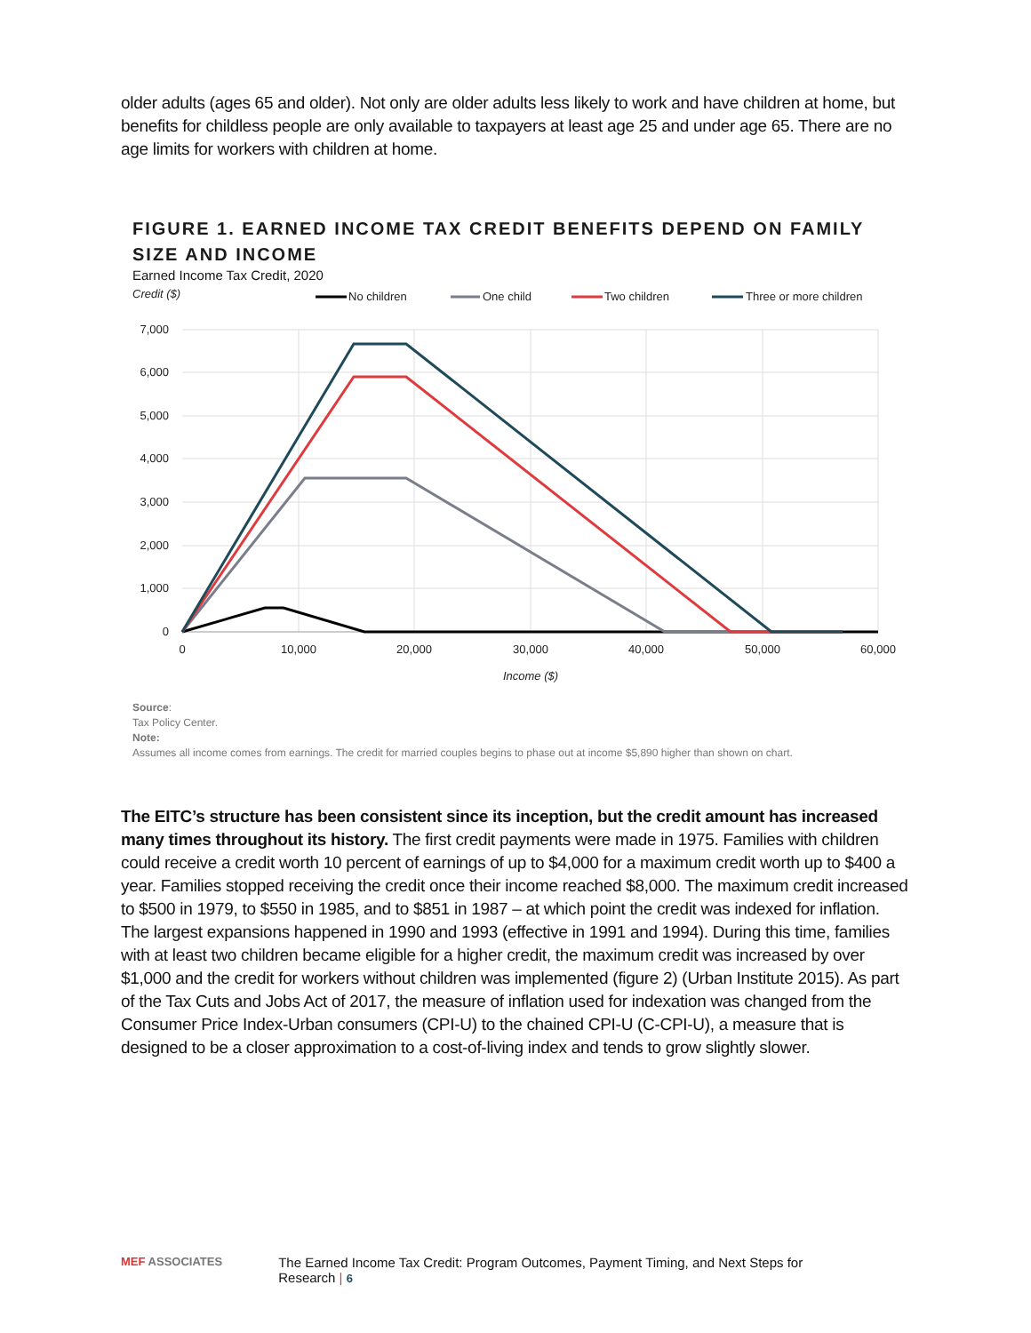older adults (ages 65 and older). Not only are older adults less likely to work and have children at home, but benefits for childless people are only available to taxpayers at least age 25 and under age 65. There are no age limits for workers with children at home.
FIGURE 1. EARNED INCOME TAX CREDIT BENEFITS DEPEND ON FAMILY SIZE AND INCOME
Earned Income Tax Credit, 2020
Credit ($)
No children
One child
Two children
Three or more children
7,000
6,000
5,000
4,000
3,000
2,000
1,000
0
0
10,000
20,000
30,000
40,000
50,000
60,000
Income ($)
Source:
Tax Policy Center.
Note:
Assumes all income comes from earnings. The credit for married couples begins to phase out at income $5,890 higher than shown on chart.
The EITC’s structure has been consistent since its inception, but the credit amount has increased many times throughout its history. The first credit payments were made in 1975. Families with children could receive a credit worth 10 percent of earnings of up to $4,000 for a maximum credit worth up to $400 a year. Families stopped receiving the credit once their income reached $8,000. The maximum credit increased to $500 in 1979, to $550 in 1985, and to $851 in 1987 – at which point the credit was indexed for inflation. The largest expansions happened in 1990 and 1993 (effective in 1991 and 1994). During this time, families with at least two children became eligible for a higher credit, the maximum credit was increased by over $1,000 and the credit for workers without children was implemented (figure 2) (Urban Institute 2015). As part of the Tax Cuts and Jobs Act of 2017, the measure of inflation used for indexation was changed from the Consumer Price Index-Urban consumers (CPI-U) to the chained CPI-U (C-CPI-U), a measure that is designed to be a closer approximation to a cost-of-living index and tends to grow slightly slower.
MEF ASSOCIATES The Earned Income Tax Credit: Program Outcomes, Payment Timing, and Next Steps for Research | 6